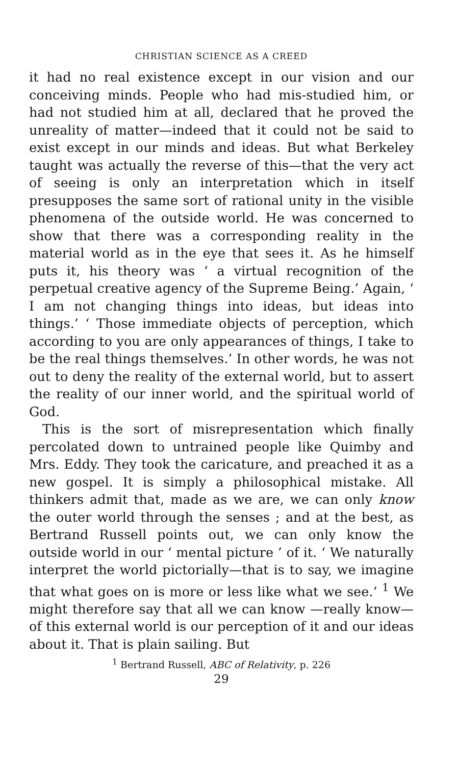CHRISTIAN SCIENCE AS A CREED
it had no real existence except in our vision and our conceiving minds. People who had mis-studied him, or had not studied him at all, declared that he proved the unreality of matter—indeed that it could not be said to exist except in our minds and ideas. But what Berkeley taught was actually the reverse of this—that the very act of seeing is only an interpretation which in itself presupposes the same sort of rational unity in the visible phenomena of the outside world. He was concerned to show that there was a corresponding reality in the material world as in the eye that sees it. As he himself puts it, his theory was ‘ a virtual recognition of the perpetual creative agency of the Supreme Being.’ Again, ‘ I am not changing things into ideas, but ideas into things.’ ‘ Those immediate objects of perception, which according to you are only appearances of things, I take to be the real things themselves.’ In other words, he was not out to deny the reality of the external world, but to assert the reality of our inner world, and the spiritual world of God.
This is the sort of misrepresentation which finally percolated down to untrained people like Quimby and Mrs. Eddy. They took the caricature, and preached it as a new gospel. It is simply a philosophical mistake. All thinkers admit that, made as we are, we can only know the outer world through the senses ; and at the best, as Bertrand Russell points out, we can only know the outside world in our ‘ mental picture ’ of it. ‘ We naturally interpret the world pictorially—that is to say, we imagine that what goes on is more or less like what we see.’ <sup>1</sup> We might therefore say that all we can know —really know—of this external world is our perception of it and our ideas about it. That is plain sailing. But
<sup>1</sup> Bertrand Russell, ABC of Relativity, p. 226
29